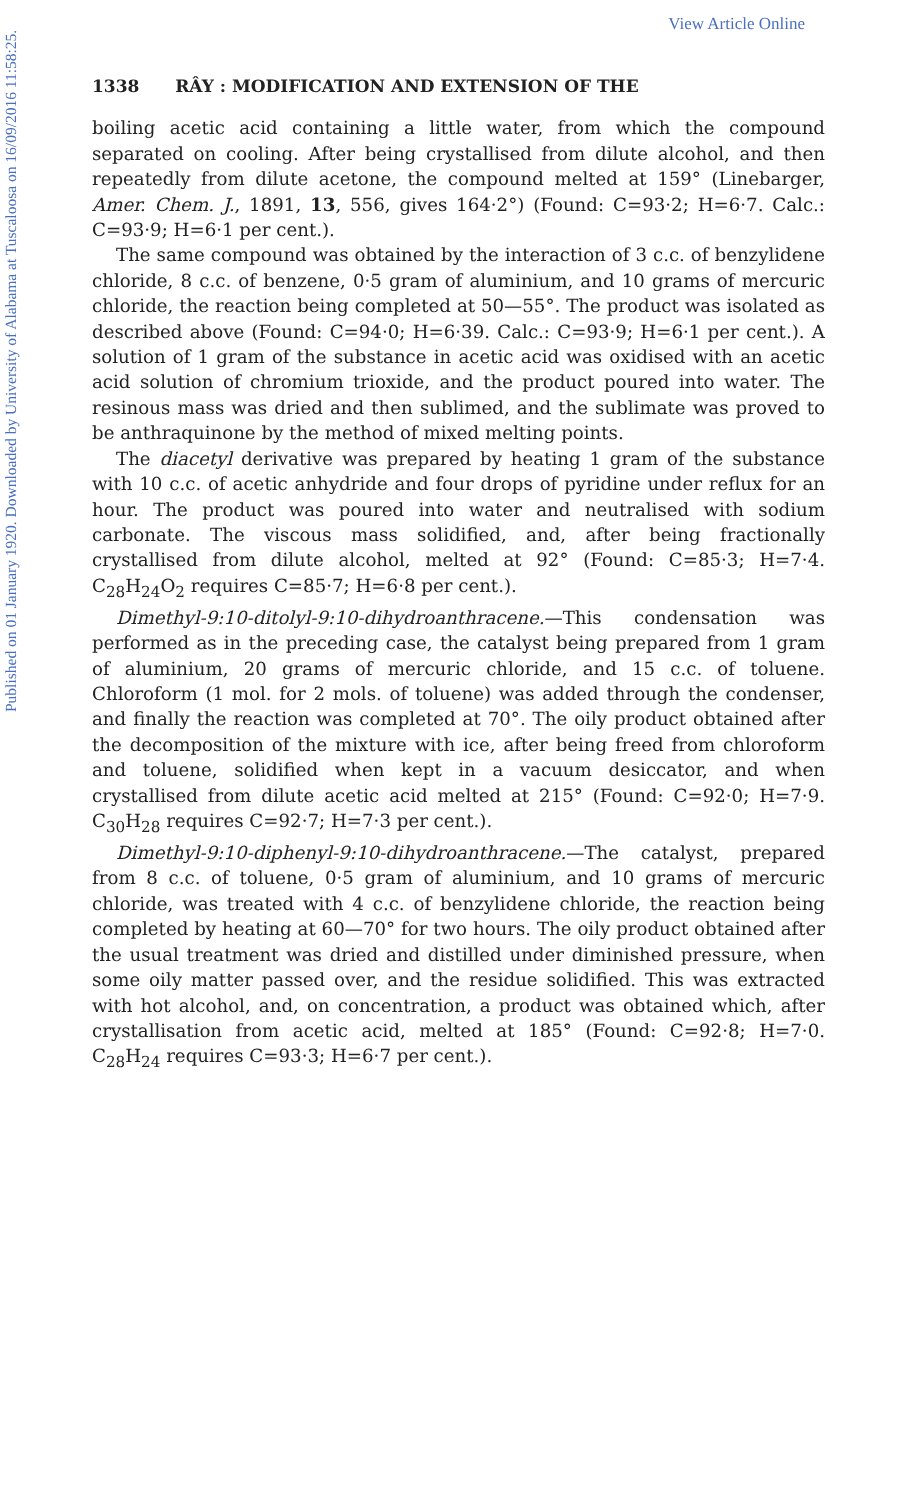Published on 01 January 1920. Downloaded by University of Alabama at Tuscaloosa on 16/09/2016 11:58:25.
View Article Online
1338 RÂY : MODIFICATION AND EXTENSION OF THE
boiling acetic acid containing a little water, from which the compound separated on cooling. After being crystallised from dilute alcohol, and then repeatedly from dilute acetone, the compound melted at 159° (Linebarger, Amer. Chem. J., 1891, 13, 556, gives 164·2°) (Found: C=93·2; H=6·7. Calc.: C=93·9; H=6·1 per cent.).
The same compound was obtained by the interaction of 3 c.c. of benzylidene chloride, 8 c.c. of benzene, 0·5 gram of aluminium, and 10 grams of mercuric chloride, the reaction being completed at 50—55°. The product was isolated as described above (Found: C=94·0; H=6·39. Calc.: C=93·9; H=6·1 per cent.). A solution of 1 gram of the substance in acetic acid was oxidised with an acetic acid solution of chromium trioxide, and the product poured into water. The resinous mass was dried and then sublimed, and the sublimate was proved to be anthraquinone by the method of mixed melting points.
The diacetyl derivative was prepared by heating 1 gram of the substance with 10 c.c. of acetic anhydride and four drops of pyridine under reflux for an hour. The product was poured into water and neutralised with sodium carbonate. The viscous mass solidified, and, after being fractionally crystallised from dilute alcohol, melted at 92° (Found: C=85·3; H=7·4. C<sub>28</sub>H<sub>24</sub>O<sub>2</sub> requires C=85·7; H=6·8 per cent.).
Dimethyl-9:10-ditolyl-9:10-dihydroanthracene.—This condensation was performed as in the preceding case, the catalyst being prepared from 1 gram of aluminium, 20 grams of mercuric chloride, and 15 c.c. of toluene. Chloroform (1 mol. for 2 mols. of toluene) was added through the condenser, and finally the reaction was completed at 70°. The oily product obtained after the decomposition of the mixture with ice, after being freed from chloroform and toluene, solidified when kept in a vacuum desiccator, and when crystallised from dilute acetic acid melted at 215° (Found: C=92·0; H=7·9. C<sub>30</sub>H<sub>28</sub> requires C=92·7; H=7·3 per cent.).
Dimethyl-9:10-diphenyl-9:10-dihydroanthracene.—The catalyst, prepared from 8 c.c. of toluene, 0·5 gram of aluminium, and 10 grams of mercuric chloride, was treated with 4 c.c. of benzylidene chloride, the reaction being completed by heating at 60—70° for two hours. The oily product obtained after the usual treatment was dried and distilled under diminished pressure, when some oily matter passed over, and the residue solidified. This was extracted with hot alcohol, and, on concentration, a product was obtained which, after crystallisation from acetic acid, melted at 185° (Found: C=92·8; H=7·0. C<sub>28</sub>H<sub>24</sub> requires C=93·3; H=6·7 per cent.).